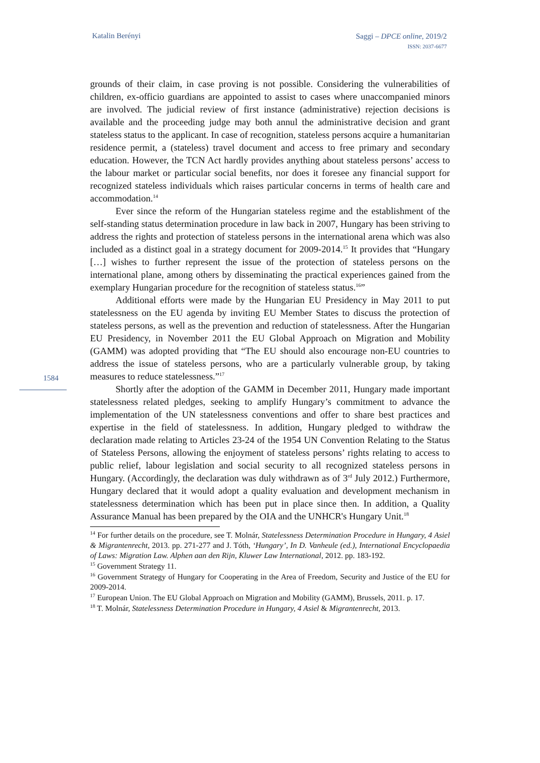Katalin Berényi
Saggi – DPCE online, 2019/2
ISSN: 2037-6677
1584
grounds of their claim, in case proving is not possible. Considering the vulnerabilities of children, ex-officio guardians are appointed to assist to cases where unaccompanied minors are involved. The judicial review of first instance (administrative) rejection decisions is available and the proceeding judge may both annul the administrative decision and grant stateless status to the applicant. In case of recognition, stateless persons acquire a humanitarian residence permit, a (stateless) travel document and access to free primary and secondary education. However, the TCN Act hardly provides anything about stateless persons’ access to the labour market or particular social benefits, nor does it foresee any financial support for recognized stateless individuals which raises particular concerns in terms of health care and accommodation.<sup>14</sup>
Ever since the reform of the Hungarian stateless regime and the establishment of the self-standing status determination procedure in law back in 2007, Hungary has been striving to address the rights and protection of stateless persons in the international arena which was also included as a distinct goal in a strategy document for 2009-2014.<sup>15</sup> It provides that “Hungary […] wishes to further represent the issue of the protection of stateless persons on the international plane, among others by disseminating the practical experiences gained from the exemplary Hungarian procedure for the recognition of stateless status.<sup>16</sup>”
Additional efforts were made by the Hungarian EU Presidency in May 2011 to put statelessness on the EU agenda by inviting EU Member States to discuss the protection of stateless persons, as well as the prevention and reduction of statelessness. After the Hungarian EU Presidency, in November 2011 the EU Global Approach on Migration and Mobility (GAMM) was adopted providing that “The EU should also encourage non-EU countries to address the issue of stateless persons, who are a particularly vulnerable group, by taking measures to reduce statelessness.”<sup>17</sup>
Shortly after the adoption of the GAMM in December 2011, Hungary made important statelessness related pledges, seeking to amplify Hungary’s commitment to advance the implementation of the UN statelessness conventions and offer to share best practices and expertise in the field of statelessness. In addition, Hungary pledged to withdraw the declaration made relating to Articles 23-24 of the 1954 UN Convention Relating to the Status of Stateless Persons, allowing the enjoyment of stateless persons’ rights relating to access to public relief, labour legislation and social security to all recognized stateless persons in Hungary. (Accordingly, the declaration was duly withdrawn as of 3<sup>rd</sup> July 2012.) Furthermore, Hungary declared that it would adopt a quality evaluation and development mechanism in statelessness determination which has been put in place since then. In addition, a Quality Assurance Manual has been prepared by the OIA and the UNHCR's Hungary Unit.<sup>18</sup>
<sup>14</sup> For further details on the procedure, see T. Molnár, Statelessness Determination Procedure in Hungary, 4 Asiel & Migrantenrecht, 2013. pp. 271-277 and J. Tóth, ‘Hungary’, In D. Vanheule (ed.), International Encyclopaedia of Laws: Migration Law. Alphen aan den Rijn, Kluwer Law International, 2012. pp. 183-192.
<sup>15</sup> Government Strategy 11.
<sup>16</sup> Government Strategy of Hungary for Cooperating in the Area of Freedom, Security and Justice of the EU for 2009-2014.
<sup>17</sup> European Union. The EU Global Approach on Migration and Mobility (GAMM), Brussels, 2011. p. 17.
<sup>18</sup> T. Molnár, Statelessness Determination Procedure in Hungary, 4 Asiel & Migrantenrecht, 2013.